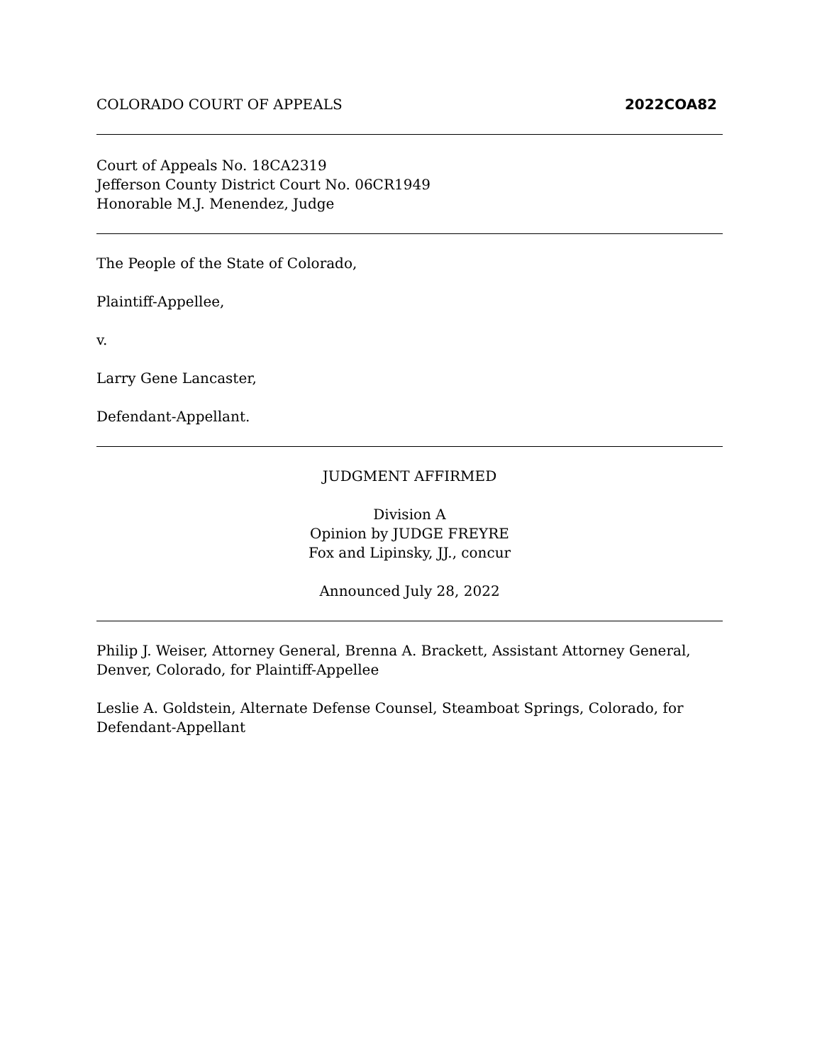COLORADO COURT OF APPEALS 2022COA82
Court of Appeals No. 18CA2319
Jefferson County District Court No. 06CR1949
Honorable M.J. Menendez, Judge
The People of the State of Colorado,
Plaintiff-Appellee,
v.
Larry Gene Lancaster,
Defendant-Appellant.
JUDGMENT AFFIRMED
Division A
Opinion by JUDGE FREYRE
Fox and Lipinsky, JJ., concur
Announced July 28, 2022
Philip J. Weiser, Attorney General, Brenna A. Brackett, Assistant Attorney General, Denver, Colorado, for Plaintiff-Appellee
Leslie A. Goldstein, Alternate Defense Counsel, Steamboat Springs, Colorado, for Defendant-Appellant